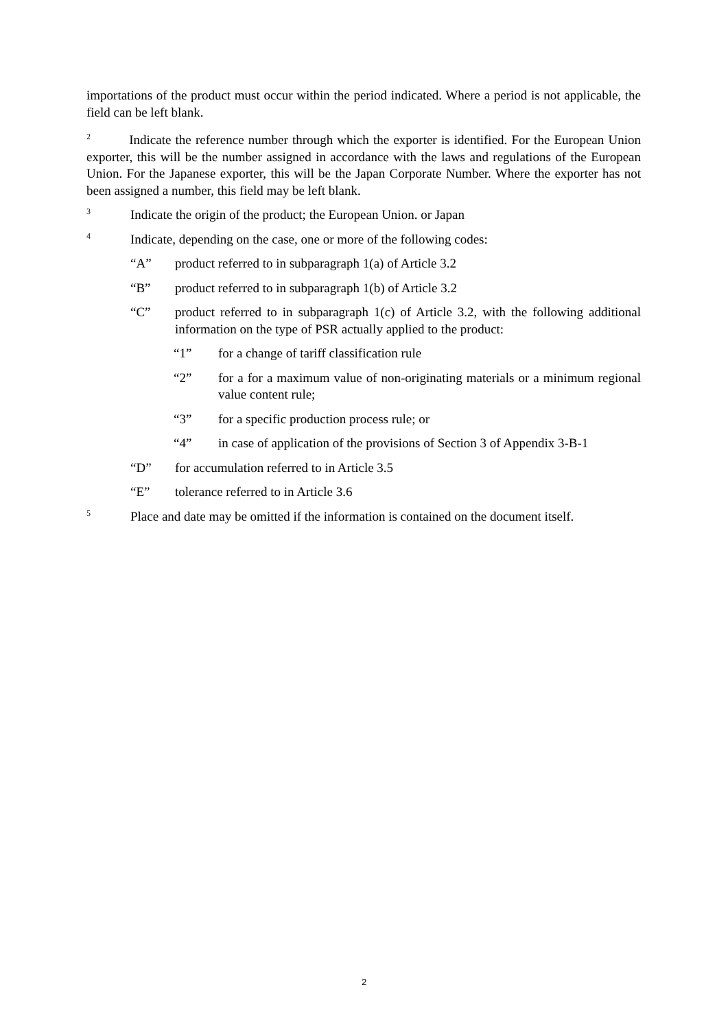importations of the product must occur within the period indicated. Where a period is not applicable, the field can be left blank.
<sup>2</sup> Indicate the reference number through which the exporter is identified. For the European Union exporter, this will be the number assigned in accordance with the laws and regulations of the European Union. For the Japanese exporter, this will be the Japan Corporate Number. Where the exporter has not been assigned a number, this field may be left blank.
<sup>3</sup> Indicate the origin of the product; the European Union. or Japan
<sup>4</sup> Indicate, depending on the case, one or more of the following codes:
“A” product referred to in subparagraph 1(a) of Article 3.2
“B” product referred to in subparagraph 1(b) of Article 3.2
“C” product referred to in subparagraph 1(c) of Article 3.2, with the following additional information on the type of PSR actually applied to the product:
“1” for a change of tariff classification rule
“2” for a for a maximum value of non-originating materials or a minimum regional value content rule;
“3” for a specific production process rule; or
“4” in case of application of the provisions of Section 3 of Appendix 3-B-1
“D” for accumulation referred to in Article 3.5
“E” tolerance referred to in Article 3.6
<sup>5</sup> Place and date may be omitted if the information is contained on the document itself.
2